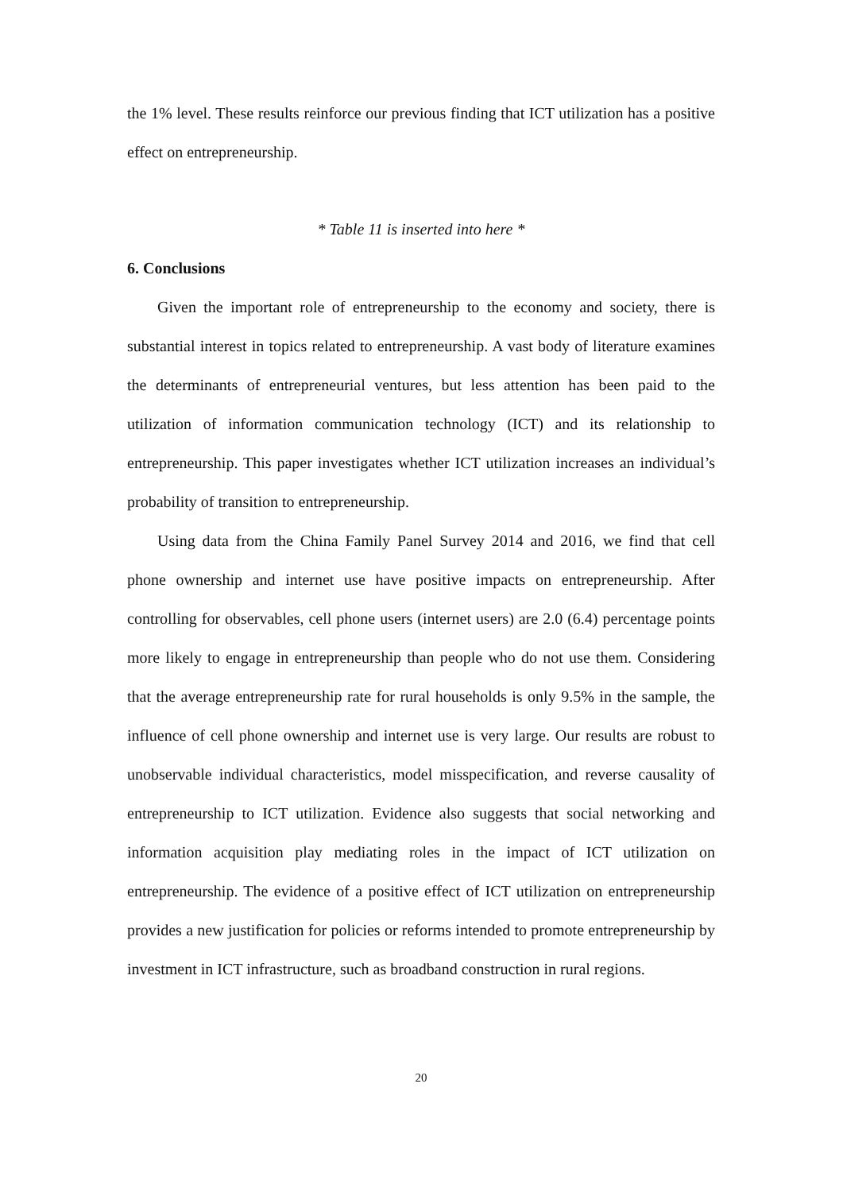the 1% level. These results reinforce our previous finding that ICT utilization has a positive effect on entrepreneurship.
* Table 11 is inserted into here *
6. Conclusions
Given the important role of entrepreneurship to the economy and society, there is substantial interest in topics related to entrepreneurship. A vast body of literature examines the determinants of entrepreneurial ventures, but less attention has been paid to the utilization of information communication technology (ICT) and its relationship to entrepreneurship. This paper investigates whether ICT utilization increases an individual’s probability of transition to entrepreneurship.
Using data from the China Family Panel Survey 2014 and 2016, we find that cell phone ownership and internet use have positive impacts on entrepreneurship. After controlling for observables, cell phone users (internet users) are 2.0 (6.4) percentage points more likely to engage in entrepreneurship than people who do not use them. Considering that the average entrepreneurship rate for rural households is only 9.5% in the sample, the influence of cell phone ownership and internet use is very large. Our results are robust to unobservable individual characteristics, model misspecification, and reverse causality of entrepreneurship to ICT utilization. Evidence also suggests that social networking and information acquisition play mediating roles in the impact of ICT utilization on entrepreneurship. The evidence of a positive effect of ICT utilization on entrepreneurship provides a new justification for policies or reforms intended to promote entrepreneurship by investment in ICT infrastructure, such as broadband construction in rural regions.
20